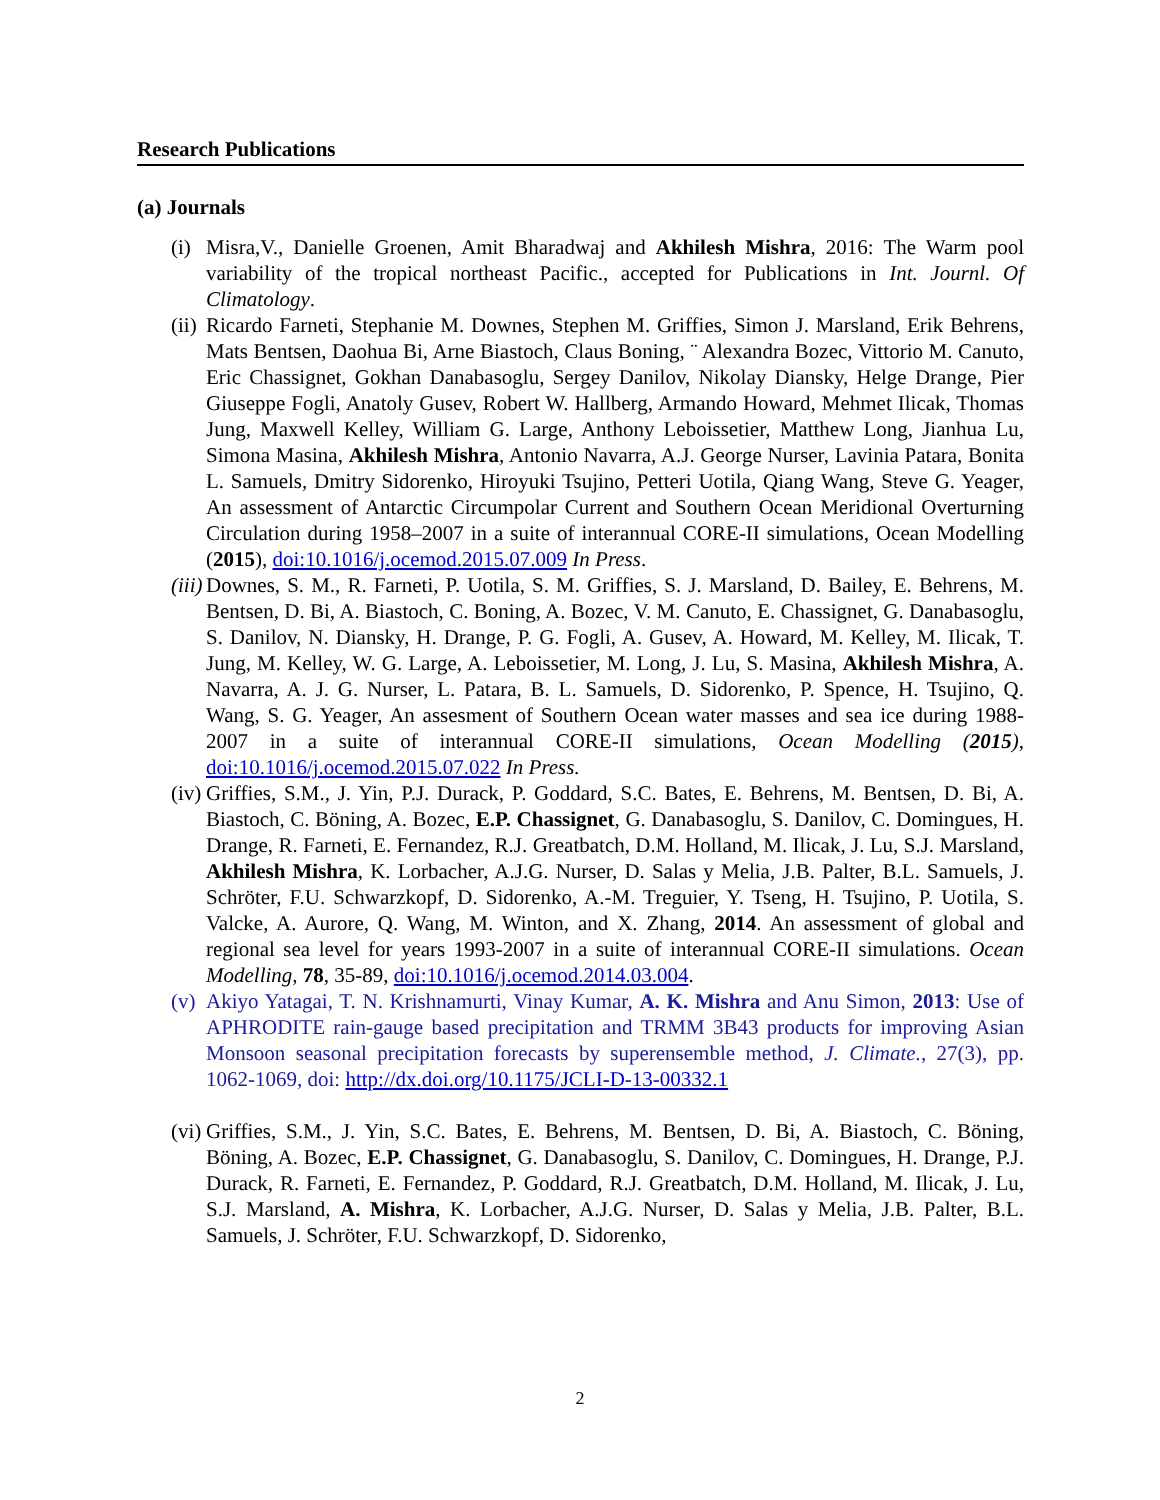Research Publications
(a) Journals
(i)
Misra,V., Danielle Groenen, Amit Bharadwaj and Akhilesh Mishra, 2016: The Warm pool variability of the tropical northeast Pacific., accepted for Publications in Int. Journl. Of Climatology.
(ii)
Ricardo Farneti, Stephanie M. Downes, Stephen M. Griffies, Simon J. Marsland, Erik Behrens, Mats Bentsen, Daohua Bi, Arne Biastoch, Claus Boning, ¨ Alexandra Bozec, Vittorio M. Canuto, Eric Chassignet, Gokhan Danabasoglu, Sergey Danilov, Nikolay Diansky, Helge Drange, Pier Giuseppe Fogli, Anatoly Gusev, Robert W. Hallberg, Armando Howard, Mehmet Ilicak, Thomas Jung, Maxwell Kelley, William G. Large, Anthony Leboissetier, Matthew Long, Jianhua Lu, Simona Masina, Akhilesh Mishra, Antonio Navarra, A.J. George Nurser, Lavinia Patara, Bonita L. Samuels, Dmitry Sidorenko, Hiroyuki Tsujino, Petteri Uotila, Qiang Wang, Steve G. Yeager, An assessment of Antarctic Circumpolar Current and Southern Ocean Meridional Overturning Circulation during 1958–2007 in a suite of interannual CORE-II simulations, Ocean Modelling (2015), doi:10.1016/j.ocemod.2015.07.009 In Press.
(iii)
Downes, S. M., R. Farneti, P. Uotila, S. M. Griffies, S. J. Marsland, D. Bailey, E. Behrens, M. Bentsen, D. Bi, A. Biastoch, C. Boning, A. Bozec, V. M. Canuto, E. Chassignet, G. Danabasoglu, S. Danilov, N. Diansky, H. Drange, P. G. Fogli, A. Gusev, A. Howard, M. Kelley, M. Ilicak, T. Jung, M. Kelley, W. G. Large, A. Leboissetier, M. Long, J. Lu, S. Masina, Akhilesh Mishra, A. Navarra, A. J. G. Nurser, L. Patara, B. L. Samuels, D. Sidorenko, P. Spence, H. Tsujino, Q. Wang, S. G. Yeager, An assesment of Southern Ocean water masses and sea ice during 1988-2007 in a suite of interannual CORE-II simulations, Ocean Modelling (2015), doi:10.1016/j.ocemod.2015.07.022 In Press.
(iv)
Griffies, S.M., J. Yin, P.J. Durack, P. Goddard, S.C. Bates, E. Behrens, M. Bentsen, D. Bi, A. Biastoch, C. Böning, A. Bozec, E.P. Chassignet, G. Danabasoglu, S. Danilov, C. Domingues, H. Drange, R. Farneti, E. Fernandez, R.J. Greatbatch, D.M. Holland, M. Ilicak, J. Lu, S.J. Marsland, Akhilesh Mishra, K. Lorbacher, A.J.G. Nurser, D. Salas y Melia, J.B. Palter, B.L. Samuels, J. Schröter, F.U. Schwarzkopf, D. Sidorenko, A.-M. Treguier, Y. Tseng, H. Tsujino, P. Uotila, S. Valcke, A. Aurore, Q. Wang, M. Winton, and X. Zhang, 2014. An assessment of global and regional sea level for years 1993-2007 in a suite of interannual CORE-II simulations. Ocean Modelling, 78, 35-89, doi:10.1016/j.ocemod.2014.03.004.
(v)
Akiyo Yatagai, T. N. Krishnamurti, Vinay Kumar, A. K. Mishra and Anu Simon, 2013: Use of APHRODITE rain-gauge based precipitation and TRMM 3B43 products for improving Asian Monsoon seasonal precipitation forecasts by superensemble method, J. Climate., 27(3), pp. 1062-1069, doi: http://dx.doi.org/10.1175/JCLI-D-13-00332.1
(vi)
Griffies, S.M., J. Yin, S.C. Bates, E. Behrens, M. Bentsen, D. Bi, A. Biastoch, C. Böning, Böning, A. Bozec, E.P. Chassignet, G. Danabasoglu, S. Danilov, C. Domingues, H. Drange, P.J. Durack, R. Farneti, E. Fernandez, P. Goddard, R.J. Greatbatch, D.M. Holland, M. Ilicak, J. Lu, S.J. Marsland, A. Mishra, K. Lorbacher, A.J.G. Nurser, D. Salas y Melia, J.B. Palter, B.L. Samuels, J. Schröter, F.U. Schwarzkopf, D. Sidorenko,
2